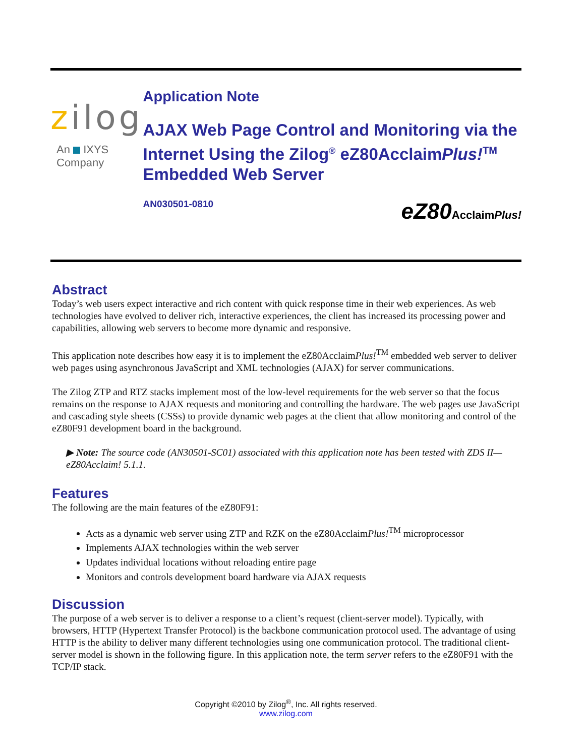zilog
An IXYS Company
Application Note
AJAX Web Page Control and Monitoring via the Internet Using the Zilog<sup>®</sup> eZ80AcclaimPlus!<sup>TM</sup>
Embedded Web Server
AN030501-0810 eZ80AcclaimPlus!
Abstract
Today’s web users expect interactive and rich content with quick response time in their web experiences. As web technologies have evolved to deliver rich, interactive experiences, the client has increased its processing power and capabilities, allowing web servers to become more dynamic and responsive.
This application note describes how easy it is to implement the eZ80AcclaimPlus!<sup>TM</sup> embedded web server to deliver web pages using asynchronous JavaScript and XML technologies (AJAX) for server communications.
The Zilog ZTP and RTZ stacks implement most of the low-level requirements for the web server so that the focus remains on the response to AJAX requests and monitoring and controlling the hardware. The web pages use JavaScript and cascading style sheets (CSSs) to provide dynamic web pages at the client that allow monitoring and control of the eZ80F91 development board in the background.
▶ Note: The source code (AN30501-SC01) associated with this application note has been tested with ZDS II—eZ80Acclaim! 5.1.1.
Features
The following are the main features of the eZ80F91:
Acts as a dynamic web server using ZTP and RZK on the eZ80AcclaimPlus!<sup>TM</sup> microprocessor
Implements AJAX technologies within the web server
Updates individual locations without reloading entire page
Monitors and controls development board hardware via AJAX requests
Discussion
The purpose of a web server is to deliver a response to a client’s request (client-server model). Typically, with browsers, HTTP (Hypertext Transfer Protocol) is the backbone communication protocol used. The advantage of using HTTP is the ability to deliver many different technologies using one communication protocol. The traditional client-server model is shown in the following figure. In this application note, the term server refers to the eZ80F91 with the TCP/IP stack.
Copyright ©2010 by Zilog<sup>®</sup>, Inc. All rights reserved.
www.zilog.com